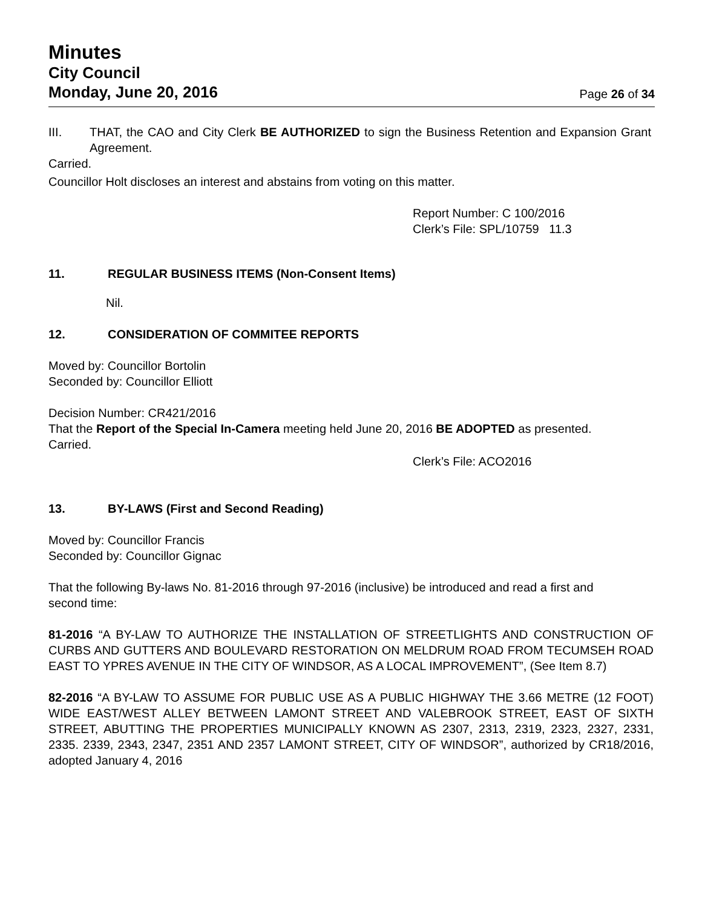Minutes
City Council
Monday, June 20, 2016 Page 26 of 34
III. THAT, the CAO and City Clerk BE AUTHORIZED to sign the Business Retention and Expansion Grant Agreement.
Carried.
Councillor Holt discloses an interest and abstains from voting on this matter.
Report Number: C 100/2016
Clerk’s File: SPL/10759 11.3
11. REGULAR BUSINESS ITEMS (Non-Consent Items)
Nil.
12. CONSIDERATION OF COMMITEE REPORTS
Moved by: Councillor Bortolin
Seconded by: Councillor Elliott
Decision Number: CR421/2016
That the Report of the Special In-Camera meeting held June 20, 2016 BE ADOPTED as presented.
Carried.
Clerk’s File: ACO2016
13. BY-LAWS (First and Second Reading)
Moved by: Councillor Francis
Seconded by: Councillor Gignac
That the following By-laws No. 81-2016 through 97-2016 (inclusive) be introduced and read a first and second time:
81-2016 “A BY-LAW TO AUTHORIZE THE INSTALLATION OF STREETLIGHTS AND CONSTRUCTION OF CURBS AND GUTTERS AND BOULEVARD RESTORATION ON MELDRUM ROAD FROM TECUMSEH ROAD EAST TO YPRES AVENUE IN THE CITY OF WINDSOR, AS A LOCAL IMPROVEMENT”, (See Item 8.7)
82-2016 “A BY-LAW TO ASSUME FOR PUBLIC USE AS A PUBLIC HIGHWAY THE 3.66 METRE (12 FOOT) WIDE EAST/WEST ALLEY BETWEEN LAMONT STREET AND VALEBROOK STREET, EAST OF SIXTH STREET, ABUTTING THE PROPERTIES MUNICIPALLY KNOWN AS 2307, 2313, 2319, 2323, 2327, 2331, 2335. 2339, 2343, 2347, 2351 AND 2357 LAMONT STREET, CITY OF WINDSOR”, authorized by CR18/2016, adopted January 4, 2016